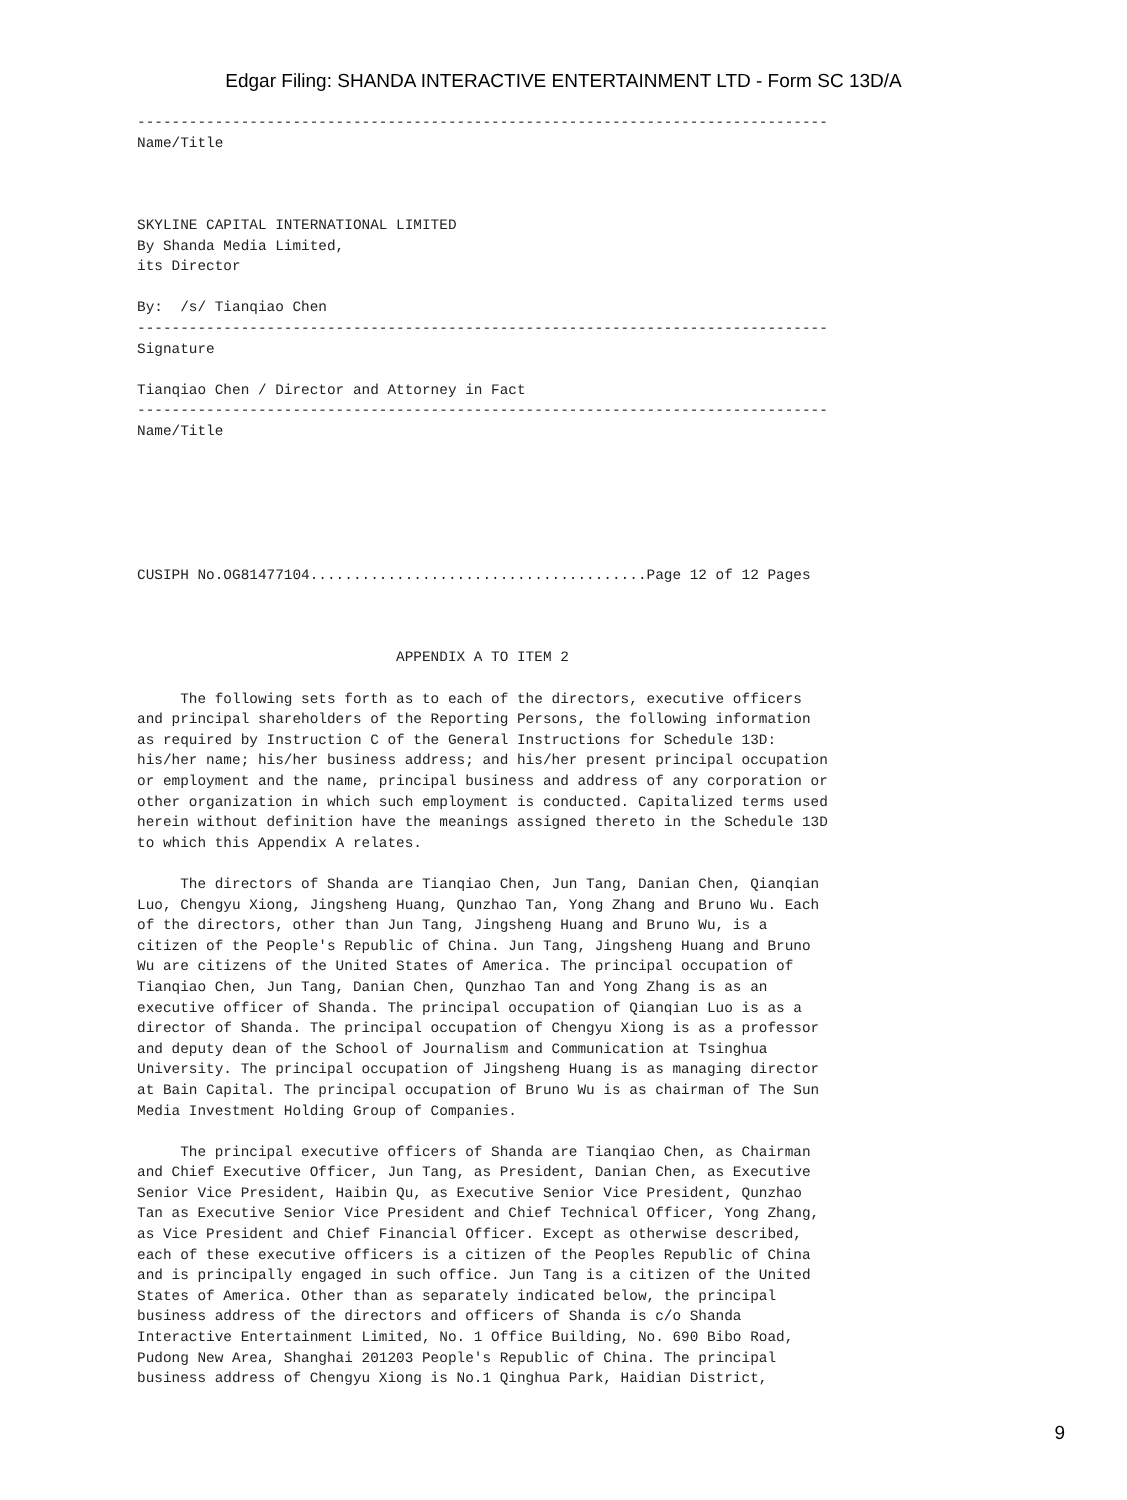Edgar Filing: SHANDA INTERACTIVE ENTERTAINMENT LTD - Form SC 13D/A
--------------------------------------------------------------------------------
Name/Title



SKYLINE CAPITAL INTERNATIONAL LIMITED
By Shanda Media Limited,
its Director

By:  /s/ Tianqiao Chen
--------------------------------------------------------------------------------
Signature

Tianqiao Chen / Director and Attorney in Fact
--------------------------------------------------------------------------------
Name/Title






CUSIPH No.OG81477104.......................................Page 12 of 12 Pages



                              APPENDIX A TO ITEM 2

     The following sets forth as to each of the directors, executive officers
and principal shareholders of the Reporting Persons, the following information
as required by Instruction C of the General Instructions for Schedule 13D:
his/her name; his/her business address; and his/her present principal occupation
or employment and the name, principal business and address of any corporation or
other organization in which such employment is conducted. Capitalized terms used
herein without definition have the meanings assigned thereto in the Schedule 13D
to which this Appendix A relates.

     The directors of Shanda are Tianqiao Chen, Jun Tang, Danian Chen, Qianqian
Luo, Chengyu Xiong, Jingsheng Huang, Qunzhao Tan, Yong Zhang and Bruno Wu. Each
of the directors, other than Jun Tang, Jingsheng Huang and Bruno Wu, is a
citizen of the People's Republic of China. Jun Tang, Jingsheng Huang and Bruno
Wu are citizens of the United States of America. The principal occupation of
Tianqiao Chen, Jun Tang, Danian Chen, Qunzhao Tan and Yong Zhang is as an
executive officer of Shanda. The principal occupation of Qianqian Luo is as a
director of Shanda. The principal occupation of Chengyu Xiong is as a professor
and deputy dean of the School of Journalism and Communication at Tsinghua
University. The principal occupation of Jingsheng Huang is as managing director
at Bain Capital. The principal occupation of Bruno Wu is as chairman of The Sun
Media Investment Holding Group of Companies.

     The principal executive officers of Shanda are Tianqiao Chen, as Chairman
and Chief Executive Officer, Jun Tang, as President, Danian Chen, as Executive
Senior Vice President, Haibin Qu, as Executive Senior Vice President, Qunzhao
Tan as Executive Senior Vice President and Chief Technical Officer, Yong Zhang,
as Vice President and Chief Financial Officer. Except as otherwise described,
each of these executive officers is a citizen of the Peoples Republic of China
and is principally engaged in such office. Jun Tang is a citizen of the United
States of America. Other than as separately indicated below, the principal
business address of the directors and officers of Shanda is c/o Shanda
Interactive Entertainment Limited, No. 1 Office Building, No. 690 Bibo Road,
Pudong New Area, Shanghai 201203 People's Republic of China. The principal
business address of Chengyu Xiong is No.1 Qinghua Park, Haidian District,
9